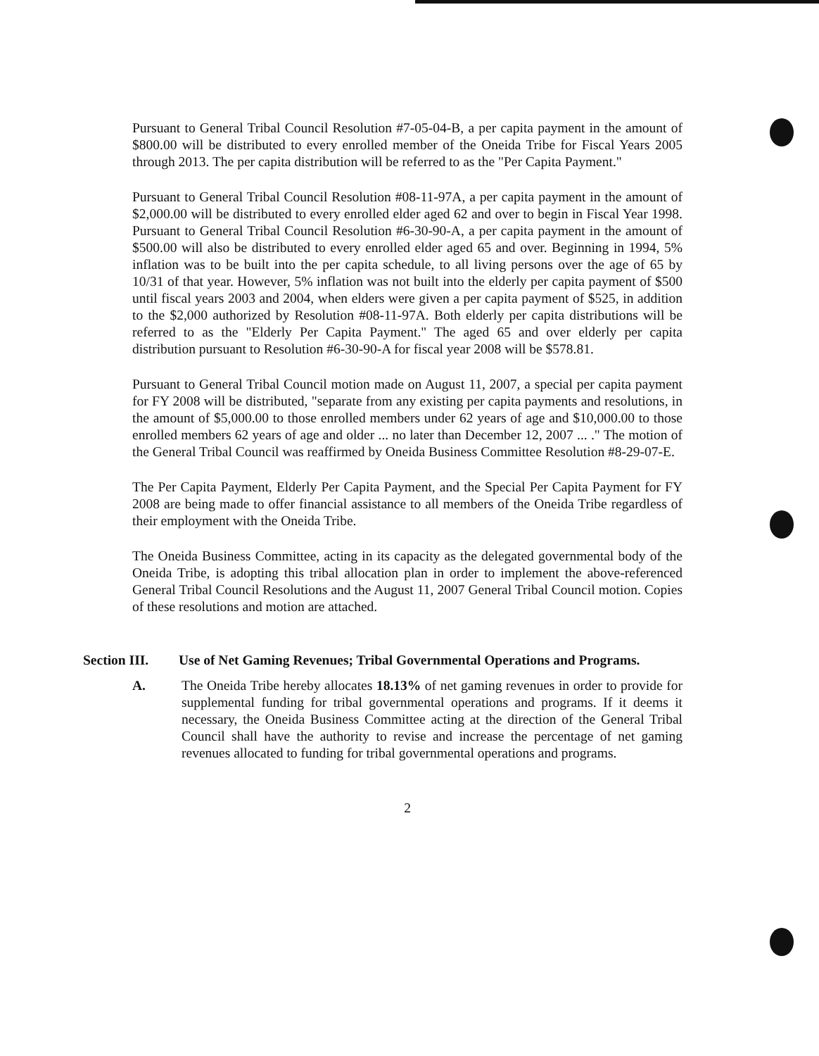Pursuant to General Tribal Council Resolution #7-05-04-B, a per capita payment in the amount of $800.00 will be distributed to every enrolled member of the Oneida Tribe for Fiscal Years 2005 through 2013. The per capita distribution will be referred to as the "Per Capita Payment."
Pursuant to General Tribal Council Resolution #08-11-97A, a per capita payment in the amount of $2,000.00 will be distributed to every enrolled elder aged 62 and over to begin in Fiscal Year 1998. Pursuant to General Tribal Council Resolution #6-30-90-A, a per capita payment in the amount of $500.00 will also be distributed to every enrolled elder aged 65 and over. Beginning in 1994, 5% inflation was to be built into the per capita schedule, to all living persons over the age of 65 by 10/31 of that year. However, 5% inflation was not built into the elderly per capita payment of $500 until fiscal years 2003 and 2004, when elders were given a per capita payment of $525, in addition to the $2,000 authorized by Resolution #08-11-97A. Both elderly per capita distributions will be referred to as the "Elderly Per Capita Payment." The aged 65 and over elderly per capita distribution pursuant to Resolution #6-30-90-A for fiscal year 2008 will be $578.81.
Pursuant to General Tribal Council motion made on August 11, 2007, a special per capita payment for FY 2008 will be distributed, "separate from any existing per capita payments and resolutions, in the amount of $5,000.00 to those enrolled members under 62 years of age and $10,000.00 to those enrolled members 62 years of age and older ... no later than December 12, 2007 ... ." The motion of the General Tribal Council was reaffirmed by Oneida Business Committee Resolution #8-29-07-E.
The Per Capita Payment, Elderly Per Capita Payment, and the Special Per Capita Payment for FY 2008 are being made to offer financial assistance to all members of the Oneida Tribe regardless of their employment with the Oneida Tribe.
The Oneida Business Committee, acting in its capacity as the delegated governmental body of the Oneida Tribe, is adopting this tribal allocation plan in order to implement the above-referenced General Tribal Council Resolutions and the August 11, 2007 General Tribal Council motion. Copies of these resolutions and motion are attached.
Section III. Use of Net Gaming Revenues; Tribal Governmental Operations and Programs.
A. The Oneida Tribe hereby allocates 18.13% of net gaming revenues in order to provide for supplemental funding for tribal governmental operations and programs. If it deems it necessary, the Oneida Business Committee acting at the direction of the General Tribal Council shall have the authority to revise and increase the percentage of net gaming revenues allocated to funding for tribal governmental operations and programs.
2